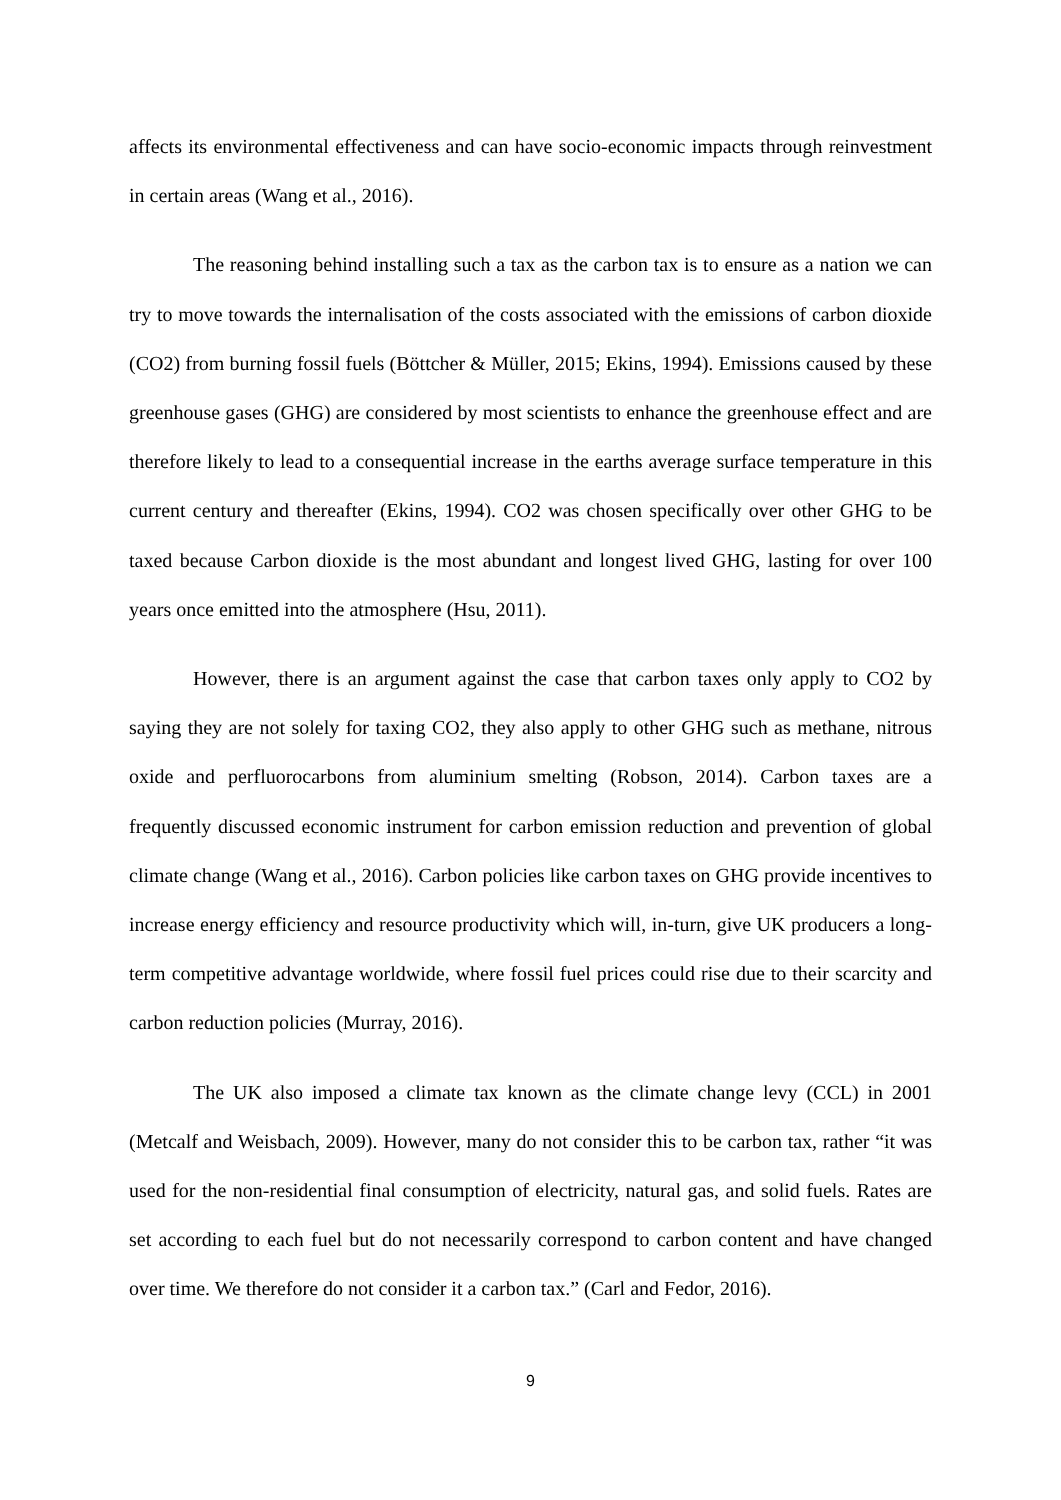affects its environmental effectiveness and can have socio-economic impacts through reinvestment in certain areas (Wang et al., 2016).
The reasoning behind installing such a tax as the carbon tax is to ensure as a nation we can try to move towards the internalisation of the costs associated with the emissions of carbon dioxide (CO2) from burning fossil fuels (Böttcher & Müller, 2015; Ekins, 1994). Emissions caused by these greenhouse gases (GHG) are considered by most scientists to enhance the greenhouse effect and are therefore likely to lead to a consequential increase in the earths average surface temperature in this current century and thereafter (Ekins, 1994). CO2 was chosen specifically over other GHG to be taxed because Carbon dioxide is the most abundant and longest lived GHG, lasting for over 100 years once emitted into the atmosphere (Hsu, 2011).
However, there is an argument against the case that carbon taxes only apply to CO2 by saying they are not solely for taxing CO2, they also apply to other GHG such as methane, nitrous oxide and perfluorocarbons from aluminium smelting (Robson, 2014). Carbon taxes are a frequently discussed economic instrument for carbon emission reduction and prevention of global climate change (Wang et al., 2016). Carbon policies like carbon taxes on GHG provide incentives to increase energy efficiency and resource productivity which will, in-turn, give UK producers a long-term competitive advantage worldwide, where fossil fuel prices could rise due to their scarcity and carbon reduction policies (Murray, 2016).
The UK also imposed a climate tax known as the climate change levy (CCL) in 2001 (Metcalf and Weisbach, 2009). However, many do not consider this to be carbon tax, rather “it was used for the non-residential final consumption of electricity, natural gas, and solid fuels. Rates are set according to each fuel but do not necessarily correspond to carbon content and have changed over time. We therefore do not consider it a carbon tax.” (Carl and Fedor, 2016).
9